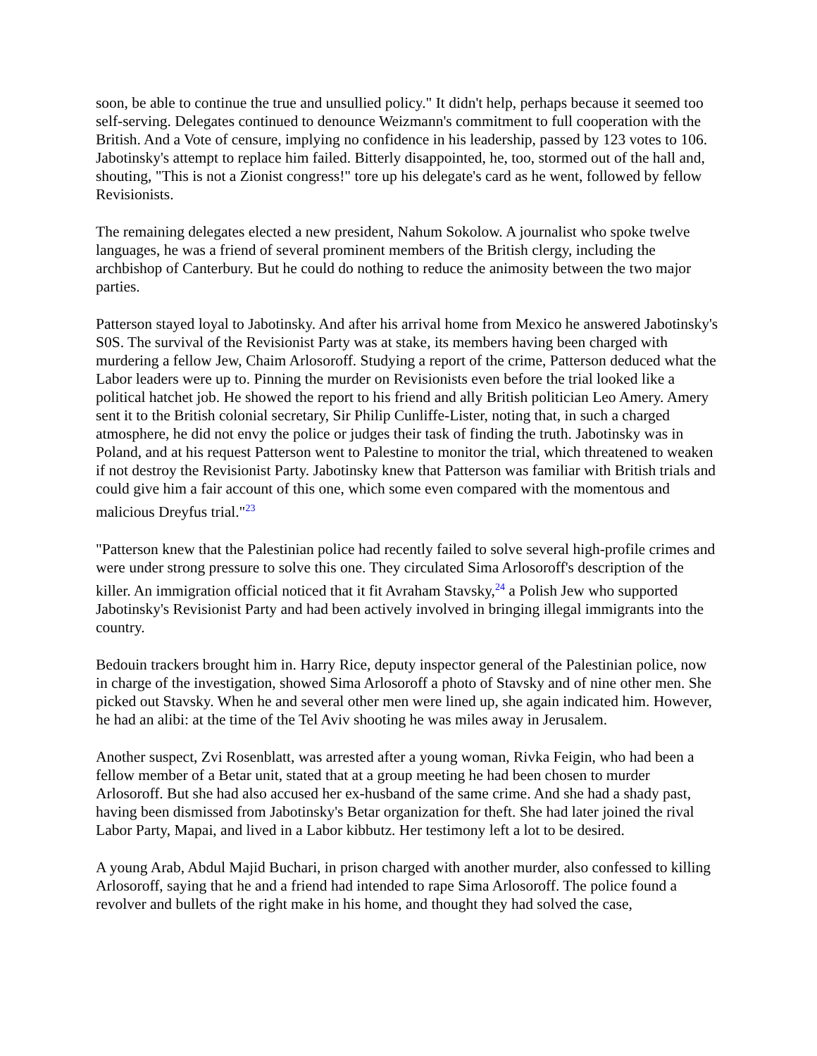soon, be able to continue the true and unsullied policy." It didn't help, perhaps because it seemed too self-serving. Delegates continued to denounce Weizmann's commitment to full cooperation with the British. And a Vote of censure, implying no confidence in his leadership, passed by 123 votes to 106. Jabotinsky's attempt to replace him failed. Bitterly disappointed, he, too, stormed out of the hall and, shouting, "This is not a Zionist congress!" tore up his delegate's card as he went, followed by fellow Revisionists.
The remaining delegates elected a new president, Nahum Sokolow. A journalist who spoke twelve languages, he was a friend of several prominent members of the British clergy, including the archbishop of Canterbury. But he could do nothing to reduce the animosity between the two major parties.
Patterson stayed loyal to Jabotinsky. And after his arrival home from Mexico he answered Jabotinsky's S0S. The survival of the Revisionist Party was at stake, its members having been charged with murdering a fellow Jew, Chaim Arlosoroff. Studying a report of the crime, Patterson deduced what the Labor leaders were up to. Pinning the murder on Revisionists even before the trial looked like a political hatchet job. He showed the report to his friend and ally British politician Leo Amery. Amery sent it to the British colonial secretary, Sir Philip Cunliffe-Lister, noting that, in such a charged atmosphere, he did not envy the police or judges their task of finding the truth. Jabotinsky was in Poland, and at his request Patterson went to Palestine to monitor the trial, which threatened to weaken if not destroy the Revisionist Party. Jabotinsky knew that Patterson was familiar with British trials and could give him a fair account of this one, which some even compared with the momentous and malicious Dreyfus trial."<sup>23</sup>
"Patterson knew that the Palestinian police had recently failed to solve several high-profile crimes and were under strong pressure to solve this one. They circulated Sima Arlosoroff's description of the killer. An immigration official noticed that it fit Avraham Stavsky,<sup>24</sup> a Polish Jew who supported Jabotinsky's Revisionist Party and had been actively involved in bringing illegal immigrants into the country.
Bedouin trackers brought him in. Harry Rice, deputy inspector general of the Palestinian police, now in charge of the investigation, showed Sima Arlosoroff a photo of Stavsky and of nine other men. She picked out Stavsky. When he and several other men were lined up, she again indicated him. However, he had an alibi: at the time of the Tel Aviv shooting he was miles away in Jerusalem.
Another suspect, Zvi Rosenblatt, was arrested after a young woman, Rivka Feigin, who had been a fellow member of a Betar unit, stated that at a group meeting he had been chosen to murder Arlosoroff. But she had also accused her ex-husband of the same crime. And she had a shady past, having been dismissed from Jabotinsky's Betar organization for theft. She had later joined the rival Labor Party, Mapai, and lived in a Labor kibbutz. Her testimony left a lot to be desired.
A young Arab, Abdul Majid Buchari, in prison charged with another murder, also confessed to killing Arlosoroff, saying that he and a friend had intended to rape Sima Arlosoroff. The police found a revolver and bullets of the right make in his home, and thought they had solved the case,